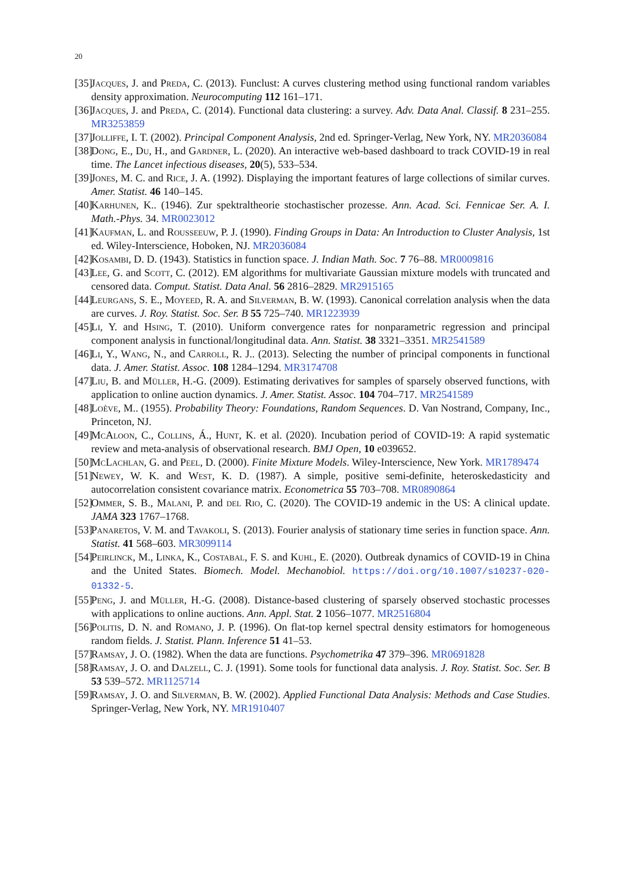20
[35] Jacques, J. and Preda, C. (2013). Funclust: A curves clustering method using functional random variables density approximation. Neurocomputing 112 161–171.
[36] Jacques, J. and Preda, C. (2014). Functional data clustering: a survey. Adv. Data Anal. Classif. 8 231–255. MR3253859
[37] Jolliffe, I. T. (2002). Principal Component Analysis, 2nd ed. Springer-Verlag, New York, NY. MR2036084
[38] Dong, E., Du, H., and Gardner, L. (2020). An interactive web-based dashboard to track COVID-19 in real time. The Lancet infectious diseases, 20(5), 533–534.
[39] Jones, M. C. and Rice, J. A. (1992). Displaying the important features of large collections of similar curves. Amer. Statist. 46 140–145.
[40] Karhunen, K.. (1946). Zur spektraltheorie stochastischer prozesse. Ann. Acad. Sci. Fennicae Ser. A. I. Math.-Phys. 34. MR0023012
[41] Kaufman, L. and Rousseeuw, P. J. (1990). Finding Groups in Data: An Introduction to Cluster Analysis, 1st ed. Wiley-Interscience, Hoboken, NJ. MR2036084
[42] Kosambi, D. D. (1943). Statistics in function space. J. Indian Math. Soc. 7 76–88. MR0009816
[43] Lee, G. and Scott, C. (2012). EM algorithms for multivariate Gaussian mixture models with truncated and censored data. Comput. Statist. Data Anal. 56 2816–2829. MR2915165
[44] Leurgans, S. E., Moyeed, R. A. and Silverman, B. W. (1993). Canonical correlation analysis when the data are curves. J. Roy. Statist. Soc. Ser. B 55 725–740. MR1223939
[45] Li, Y. and Hsing, T. (2010). Uniform convergence rates for nonparametric regression and principal component analysis in functional/longitudinal data. Ann. Statist. 38 3321–3351. MR2541589
[46] Li, Y., Wang, N., and Carroll, R. J.. (2013). Selecting the number of principal components in functional data. J. Amer. Statist. Assoc. 108 1284–1294. MR3174708
[47] Liu, B. and Müller, H.-G. (2009). Estimating derivatives for samples of sparsely observed functions, with application to online auction dynamics. J. Amer. Statist. Assoc. 104 704–717. MR2541589
[48] Loève, M.. (1955). Probability Theory: Foundations, Random Sequences. D. Van Nostrand, Company, Inc., Princeton, NJ.
[49] McAloon, C., Collins, Á., Hunt, K. et al. (2020). Incubation period of COVID-19: A rapid systematic review and meta-analysis of observational research. BMJ Open, 10 e039652.
[50] McLachlan, G. and Peel, D. (2000). Finite Mixture Models. Wiley-Interscience, New York. MR1789474
[51] Newey, W. K. and West, K. D. (1987). A simple, positive semi-definite, heteroskedasticity and autocorrelation consistent covariance matrix. Econometrica 55 703–708. MR0890864
[52] Ommer, S. B., Malani, P. and del Rio, C. (2020). The COVID-19 andemic in the US: A clinical update. JAMA 323 1767–1768.
[53] Panaretos, V. M. and Tavakoli, S. (2013). Fourier analysis of stationary time series in function space. Ann. Statist. 41 568–603. MR3099114
[54] Peirlinck, M., Linka, K., Costabal, F. S. and Kuhl, E. (2020). Outbreak dynamics of COVID-19 in China and the United States. Biomech. Model. Mechanobiol. https://doi.org/10.1007/s10237-020-01332-5.
[55] Peng, J. and Müller, H.-G. (2008). Distance-based clustering of sparsely observed stochastic processes with applications to online auctions. Ann. Appl. Stat. 2 1056–1077. MR2516804
[56] Politis, D. N. and Romano, J. P. (1996). On flat-top kernel spectral density estimators for homogeneous random fields. J. Statist. Plann. Inference 51 41–53.
[57] Ramsay, J. O. (1982). When the data are functions. Psychometrika 47 379–396. MR0691828
[58] Ramsay, J. O. and Dalzell, C. J. (1991). Some tools for functional data analysis. J. Roy. Statist. Soc. Ser. B 53 539–572. MR1125714
[59] Ramsay, J. O. and Silverman, B. W. (2002). Applied Functional Data Analysis: Methods and Case Studies. Springer-Verlag, New York, NY. MR1910407